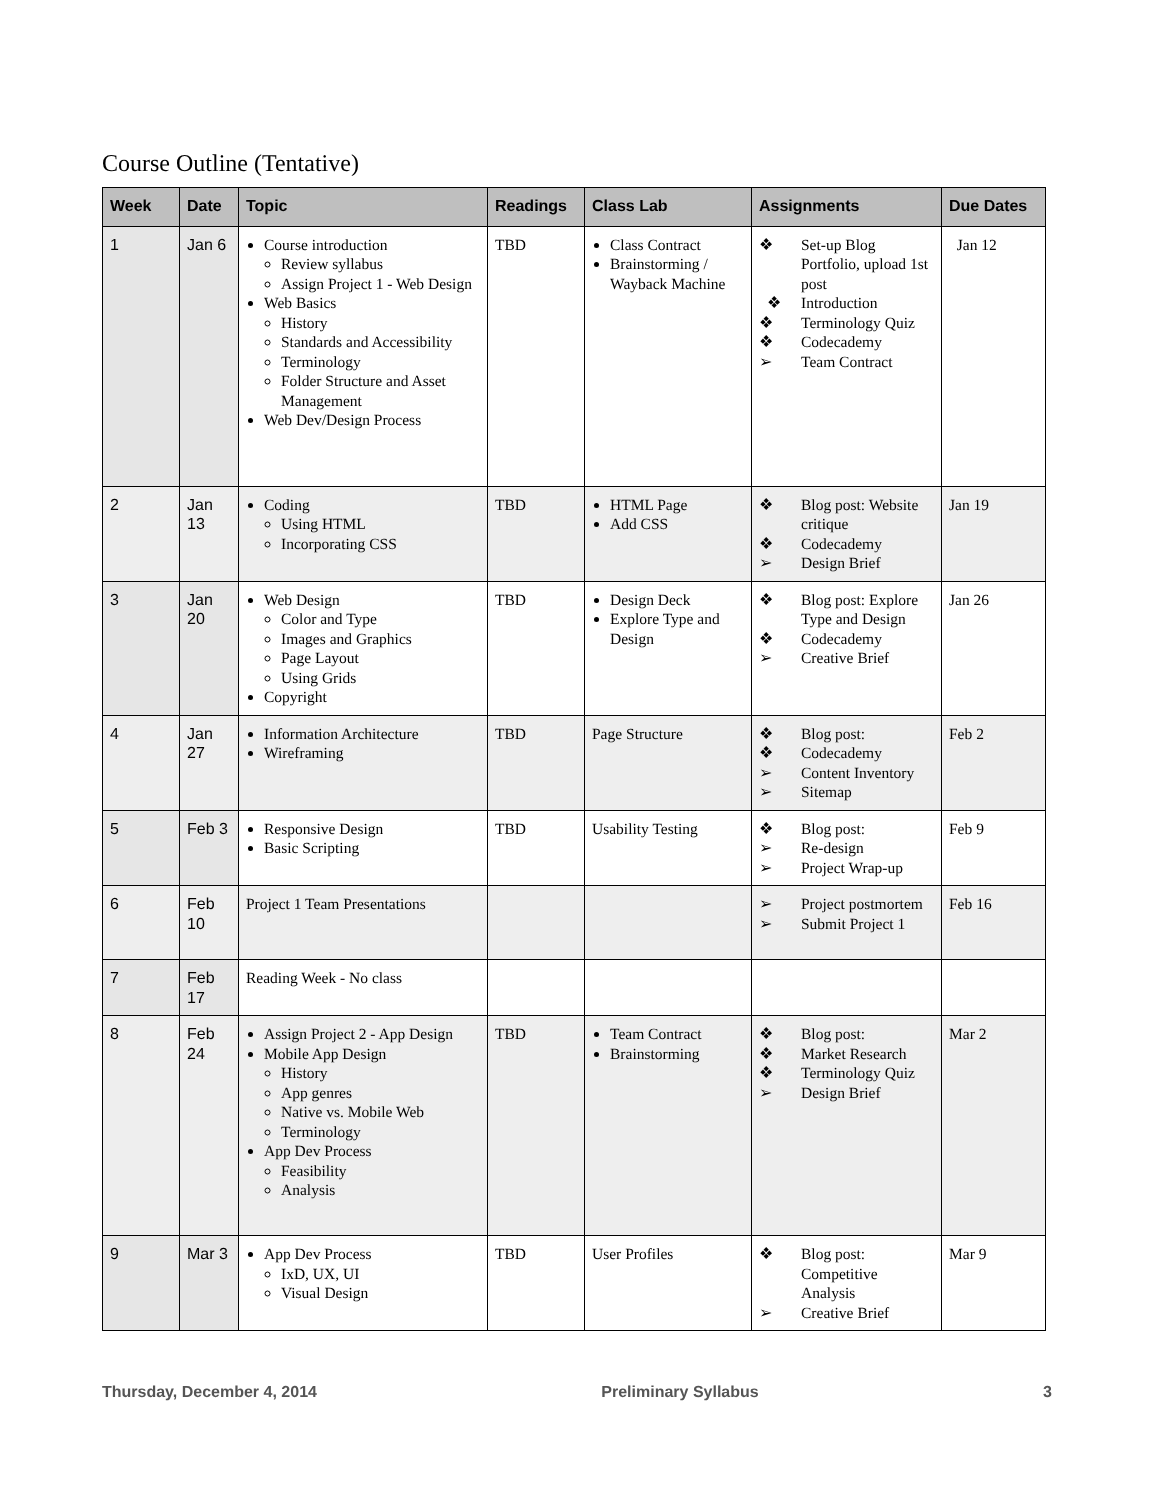Course Outline (Tentative)
| Week | Date | Topic | Readings | Class Lab | Assignments | Due Dates |
| --- | --- | --- | --- | --- | --- | --- |
| 1 | Jan 6 | Course introduction Review syllabus Assign Project 1 - Web Design Web Basics History Standards and Accessibility Terminology Folder Structure and Asset Management Web Dev/Design Process | TBD | Class Contract Brainstorming / Wayback Machine | ❖ Set-up Blog Portfolio, upload 1st post ❖ Introduction ❖ Terminology Quiz ❖ Codecademy ➢ Team Contract | Jan 12 |
| 2 | Jan 13 | Coding Using HTML Incorporating CSS | TBD | HTML Page Add CSS | ❖ Blog post: Website critique ❖ Codecademy ➢ Design Brief | Jan 19 |
| 3 | Jan 20 | Web Design Color and Type Images and Graphics Page Layout Using Grids Copyright | TBD | Design Deck Explore Type and Design | ❖ Blog post: Explore Type and Design ❖ Codecademy ➢ Creative Brief | Jan 26 |
| 4 | Jan 27 | Information Architecture Wireframing | TBD | Page Structure | ❖ Blog post: ❖ Codecademy ➢ Content Inventory ➢ Sitemap | Feb 2 |
| 5 | Feb 3 | Responsive Design Basic Scripting | TBD | Usability Testing | ❖ Blog post: ➢ Re-design ➢ Project Wrap-up | Feb 9 |
| 6 | Feb 10 | Project 1 Team Presentations | | | ➢ Project postmortem ➢ Submit Project 1 | Feb 16 |
| 7 | Feb 17 | Reading Week - No class | | | | |
| 8 | Feb 24 | Assign Project 2 - App Design Mobile App Design History App genres Native vs. Mobile Web Terminology App Dev Process Feasibility Analysis | TBD | Team Contract Brainstorming | ❖ Blog post: ❖ Market Research ❖ Terminology Quiz ➢ Design Brief | Mar 2 |
| 9 | Mar 3 | App Dev Process IxD, UX, UI Visual Design | TBD | User Profiles | ❖ Blog post: Competitive Analysis ➢ Creative Brief | Mar 9 |
Thursday, December 4, 2014 Preliminary Syllabus 3